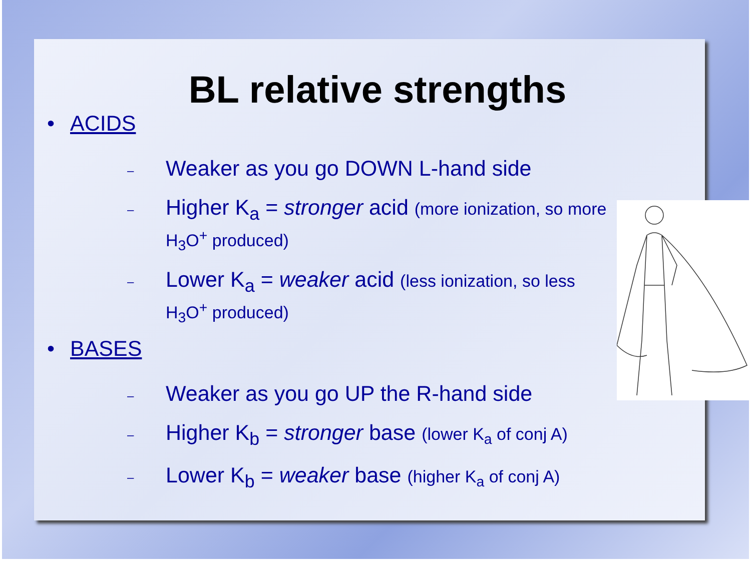BL relative strengths
• ACIDS
– Weaker as you go DOWN L-hand side
– Higher K<sub>a</sub> = stronger acid (more ionization, so more H<sub>3</sub>O<sup>+</sup> produced)
– Lower K<sub>a</sub> = weaker acid (less ionization, so less H<sub>3</sub>O<sup>+</sup> produced)
• BASES
– Weaker as you go UP the R-hand side
– Higher K<sub>b</sub> = stronger base (lower K<sub>a</sub> of conj A)
– Lower K<sub>b</sub> = weaker base (higher K<sub>a</sub> of conj A)